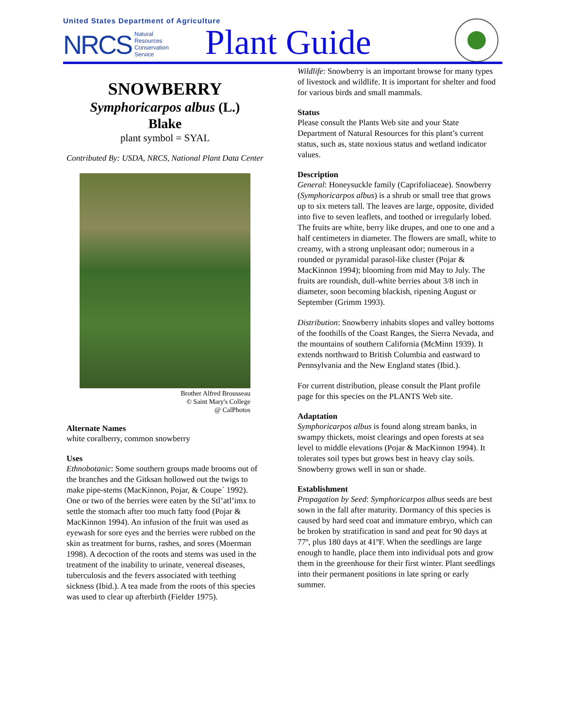United States Department of Agriculture
NRCS Natural
Resources
Conservation
Service Plant Guide
SNOWBERRY
Symphoricarpos albus (L.)
Blake
plant symbol = SYAL
Contributed By: USDA, NRCS, National Plant Data Center
Brother Alfred Brousseau
© Saint Mary's College
@ CalPhotos
Alternate Names
white coralberry, common snowberry
Uses
Ethnobotanic: Some southern groups made brooms out of the branches and the Gitksan hollowed out the twigs to make pipe-stems (MacKinnon, Pojar, & Coupe´ 1992). One or two of the berries were eaten by the Stl’atl’imx to settle the stomach after too much fatty food (Pojar & MacKinnon 1994). An infusion of the fruit was used as eyewash for sore eyes and the berries were rubbed on the skin as treatment for burns, rashes, and sores (Moerman 1998). A decoction of the roots and stems was used in the treatment of the inability to urinate, venereal diseases, tuberculosis and the fevers associated with teething sickness (Ibid.). A tea made from the roots of this species was used to clear up afterbirth (Fielder 1975).
Wildlife: Snowberry is an important browse for many types of livestock and wildlife. It is important for shelter and food for various birds and small mammals.
Status
Please consult the Plants Web site and your State Department of Natural Resources for this plant’s current status, such as, state noxious status and wetland indicator values.
Description
General: Honeysuckle family (Caprifoliaceae). Snowberry (Symphoricarpos albus) is a shrub or small tree that grows up to six meters tall. The leaves are large, opposite, divided into five to seven leaflets, and toothed or irregularly lobed. The fruits are white, berry like drupes, and one to one and a half centimeters in diameter. The flowers are small, white to creamy, with a strong unpleasant odor; numerous in a rounded or pyramidal parasol-like cluster (Pojar & MacKinnon 1994); blooming from mid May to July. The fruits are roundish, dull-white berries about 3/8 inch in diameter, soon becoming blackish, ripening August or September (Grimm 1993).
Distribution: Snowberry inhabits slopes and valley bottoms of the foothills of the Coast Ranges, the Sierra Nevada, and the mountains of southern California (McMinn 1939). It extends northward to British Columbia and eastward to Pennsylvania and the New England states (Ibid.).
For current distribution, please consult the Plant profile page for this species on the PLANTS Web site.
Adaptation
Symphoricarpos albus is found along stream banks, in swampy thickets, moist clearings and open forests at sea level to middle elevations (Pojar & MacKinnon 1994). It tolerates soil types but grows best in heavy clay soils. Snowberry grows well in sun or shade.
Establishment
Propagation by Seed: Symphoricarpos albus seeds are best sown in the fall after maturity. Dormancy of this species is caused by hard seed coat and immature embryo, which can be broken by stratification in sand and peat for 90 days at 77º, plus 180 days at 41ºF. When the seedlings are large enough to handle, place them into individual pots and grow them in the greenhouse for their first winter. Plant seedlings into their permanent positions in late spring or early summer.